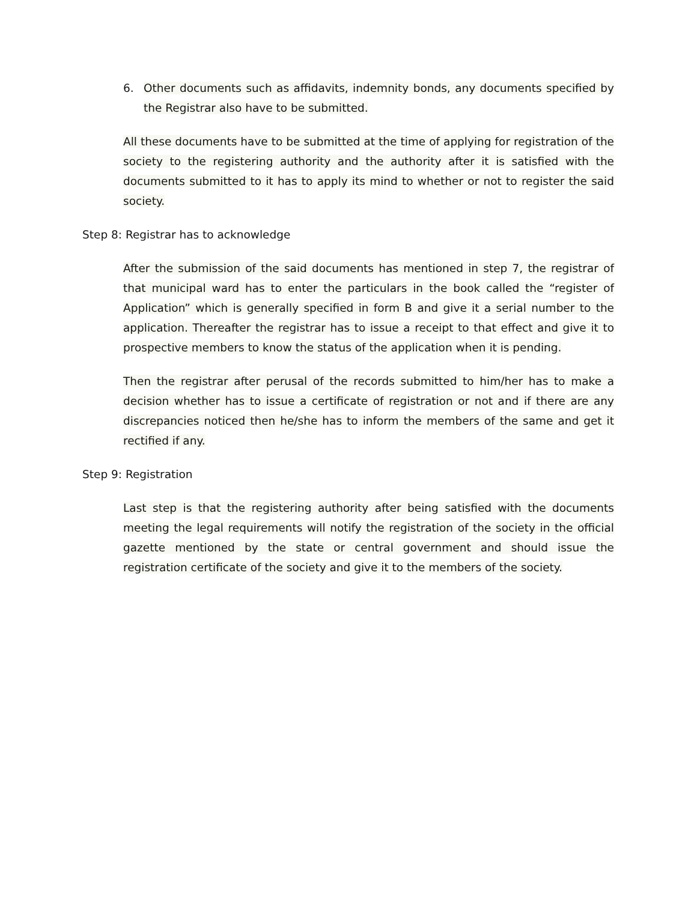6. Other documents such as affidavits, indemnity bonds, any documents specified by the Registrar also have to be submitted.
All these documents have to be submitted at the time of applying for registration of the society to the registering authority and the authority after it is satisfied with the documents submitted to it has to apply its mind to whether or not to register the said society.
Step 8: Registrar has to acknowledge
After the submission of the said documents has mentioned in step 7, the registrar of that municipal ward has to enter the particulars in the book called the “register of Application” which is generally specified in form B and give it a serial number to the application. Thereafter the registrar has to issue a receipt to that effect and give it to prospective members to know the status of the application when it is pending.
Then the registrar after perusal of the records submitted to him/her has to make a decision whether has to issue a certificate of registration or not and if there are any discrepancies noticed then he/she has to inform the members of the same and get it rectified if any.
Step 9: Registration
Last step is that the registering authority after being satisfied with the documents meeting the legal requirements will notify the registration of the society in the official gazette mentioned by the state or central government and should issue the registration certificate of the society and give it to the members of the society.